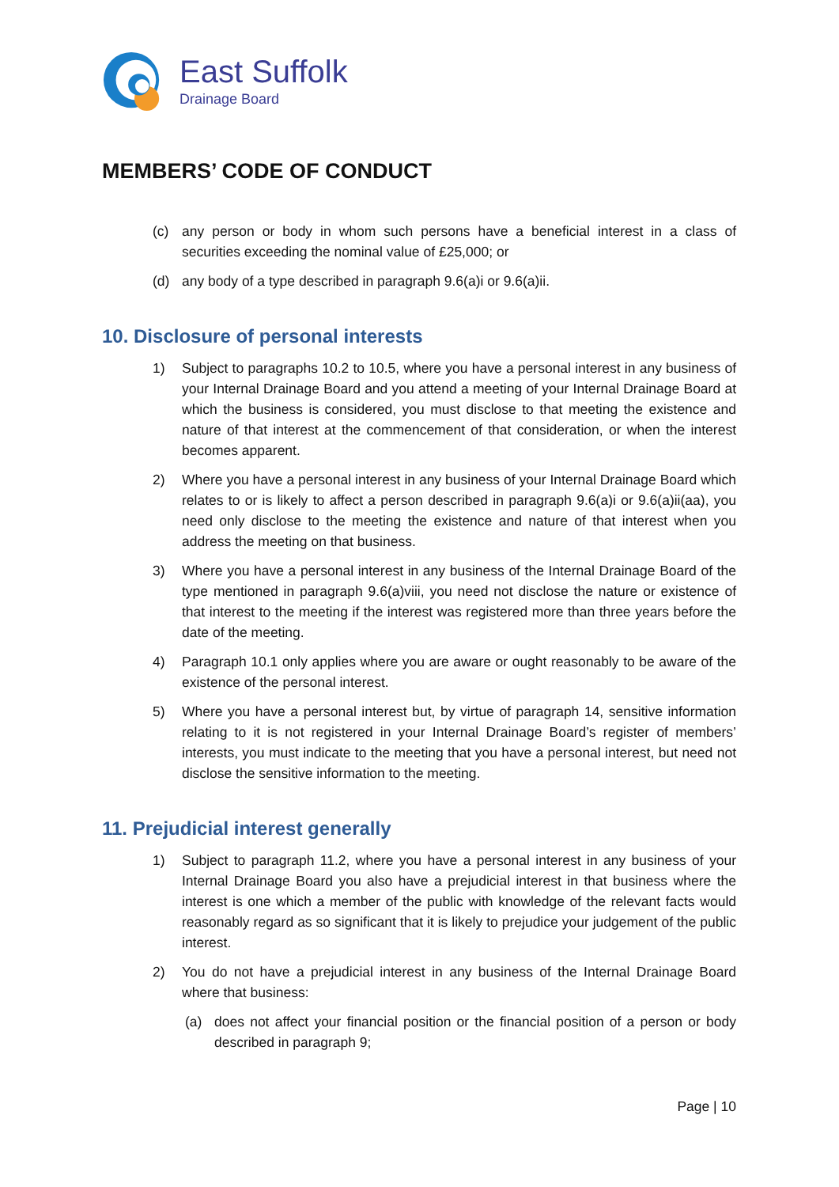East Suffolk
Drainage Board
MEMBERS’ CODE OF CONDUCT
(c) any person or body in whom such persons have a beneficial interest in a class of securities exceeding the nominal value of £25,000; or
(d) any body of a type described in paragraph 9.6(a)i or 9.6(a)ii.
10. Disclosure of personal interests
1) Subject to paragraphs 10.2 to 10.5, where you have a personal interest in any business of your Internal Drainage Board and you attend a meeting of your Internal Drainage Board at which the business is considered, you must disclose to that meeting the existence and nature of that interest at the commencement of that consideration, or when the interest becomes apparent.
2) Where you have a personal interest in any business of your Internal Drainage Board which relates to or is likely to affect a person described in paragraph 9.6(a)i or 9.6(a)ii(aa), you need only disclose to the meeting the existence and nature of that interest when you address the meeting on that business.
3) Where you have a personal interest in any business of the Internal Drainage Board of the type mentioned in paragraph 9.6(a)viii, you need not disclose the nature or existence of that interest to the meeting if the interest was registered more than three years before the date of the meeting.
4) Paragraph 10.1 only applies where you are aware or ought reasonably to be aware of the existence of the personal interest.
5) Where you have a personal interest but, by virtue of paragraph 14, sensitive information relating to it is not registered in your Internal Drainage Board’s register of members’ interests, you must indicate to the meeting that you have a personal interest, but need not disclose the sensitive information to the meeting.
11. Prejudicial interest generally
1) Subject to paragraph 11.2, where you have a personal interest in any business of your Internal Drainage Board you also have a prejudicial interest in that business where the interest is one which a member of the public with knowledge of the relevant facts would reasonably regard as so significant that it is likely to prejudice your judgement of the public interest.
2) You do not have a prejudicial interest in any business of the Internal Drainage Board where that business:
(a) does not affect your financial position or the financial position of a person or body described in paragraph 9;
Page | 10